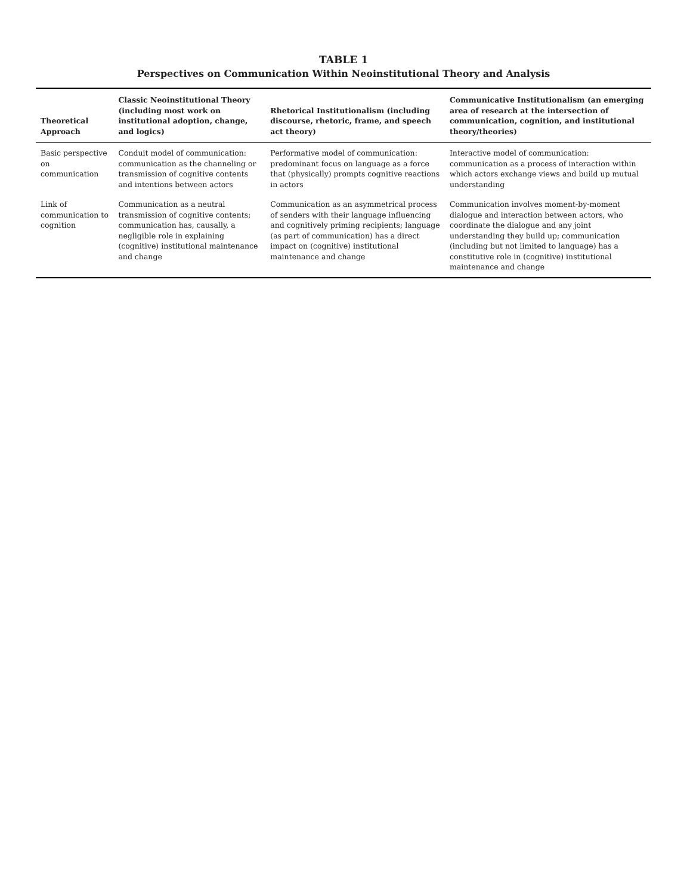TABLE 1
Perspectives on Communication Within Neoinstitutional Theory and Analysis
| Theoretical Approach | Classic Neoinstitutional Theory (including most work on institutional adoption, change, and logics) | Rhetorical Institutionalism (including discourse, rhetoric, frame, and speech act theory) | Communicative Institutionalism (an emerging area of research at the intersection of communication, cognition, and institutional theory/theories) |
| --- | --- | --- | --- |
| Basic perspective on communication | Conduit model of communication: communication as the channeling or transmission of cognitive contents and intentions between actors | Performative model of communication: predominant focus on language as a force that (physically) prompts cognitive reactions in actors | Interactive model of communication: communication as a process of interaction within which actors exchange views and build up mutual understanding |
| Link of communication to cognition | Communication as a neutral transmission of cognitive contents; communication has, causally, a negligible role in explaining (cognitive) institutional maintenance and change | Communication as an asymmetrical process of senders with their language influencing and cognitively priming recipients; language (as part of communication) has a direct impact on (cognitive) institutional maintenance and change | Communication involves moment-by-moment dialogue and interaction between actors, who coordinate the dialogue and any joint understanding they build up; communication (including but not limited to language) has a constitutive role in (cognitive) institutional maintenance and change |